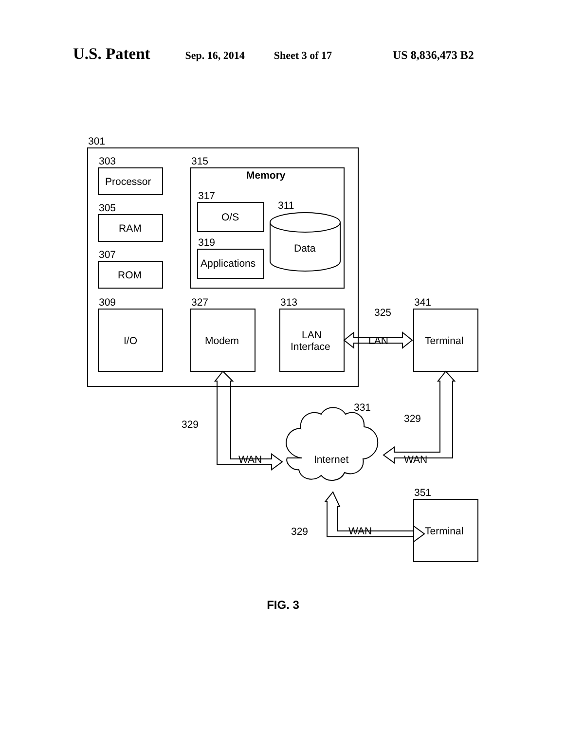U.S. Patent Sep. 16, 2014 Sheet 3 of 17 US 8,836,473 B2
301
303
305
307
309
315
317
319
311
327
313
325
341
331
329
329
351
329
Processor
RAM
ROM
I/O
Memory
O/S
Applications
Data
Modem
LAN
Interface
LAN
Terminal
Terminal
Internet
WAN
WAN
WAN
FIG. 3